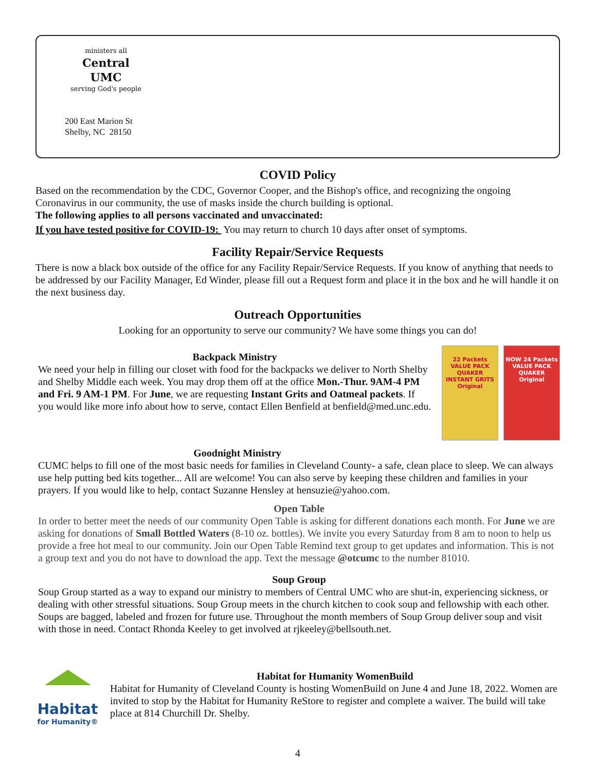ministers all
Central UMC
serving God's people
200 East Marion St
Shelby, NC 28150
COVID Policy
Based on the recommendation by the CDC, Governor Cooper, and the Bishop's office, and recognizing the ongoing Coronavirus in our community, the use of masks inside the church building is optional.
The following applies to all persons vaccinated and unvaccinated:
If you have tested positive for COVID-19: You may return to church 10 days after onset of symptoms.
Facility Repair/Service Requests
There is now a black box outside of the office for any Facility Repair/Service Requests. If you know of anything that needs to be addressed by our Facility Manager, Ed Winder, please fill out a Request form and place it in the box and he will handle it on the next business day.
Outreach Opportunities
Looking for an opportunity to serve our community? We have some things you can do!
Backpack Ministry
We need your help in filling our closet with food for the backpacks we deliver to North Shelby and Shelby Middle each week. You may drop them off at the office Mon.-Thur. 9AM-4 PM and Fri. 9 AM-1 PM. For June, we are requesting Instant Grits and Oatmeal packets. If you would like more info about how to serve, contact Ellen Benfield at benfield@med.unc.edu.
22 Packets VALUE PACK
QUAKER
INSTANT GRITS
Original
NOW 24 Packets VALUE PACK
QUAKER
Original
Goodnight Ministry
CUMC helps to fill one of the most basic needs for families in Cleveland County- a safe, clean place to sleep. We can always use help putting bed kits together... All are welcome! You can also serve by keeping these children and families in your prayers. If you would like to help, contact Suzanne Hensley at hensuzie@yahoo.com.
Open Table
In order to better meet the needs of our community Open Table is asking for different donations each month. For June we are asking for donations of Small Bottled Waters (8-10 oz. bottles). We invite you every Saturday from 8 am to noon to help us provide a free hot meal to our community. Join our Open Table Remind text group to get updates and information. This is not a group text and you do not have to download the app. Text the message @otcumc to the number 81010.
Soup Group
Soup Group started as a way to expand our ministry to members of Central UMC who are shut-in, experiencing sickness, or dealing with other stressful situations. Soup Group meets in the church kitchen to cook soup and fellowship with each other. Soups are bagged, labeled and frozen for future use. Throughout the month members of Soup Group deliver soup and visit with those in need. Contact Rhonda Keeley to get involved at rjkeeley@bellsouth.net.
Habitat
for Humanity®
Habitat for Humanity WomenBuild
Habitat for Humanity of Cleveland County is hosting WomenBuild on June 4 and June 18, 2022. Women are invited to stop by the Habitat for Humanity ReStore to register and complete a waiver. The build will take place at 814 Churchill Dr. Shelby.
4